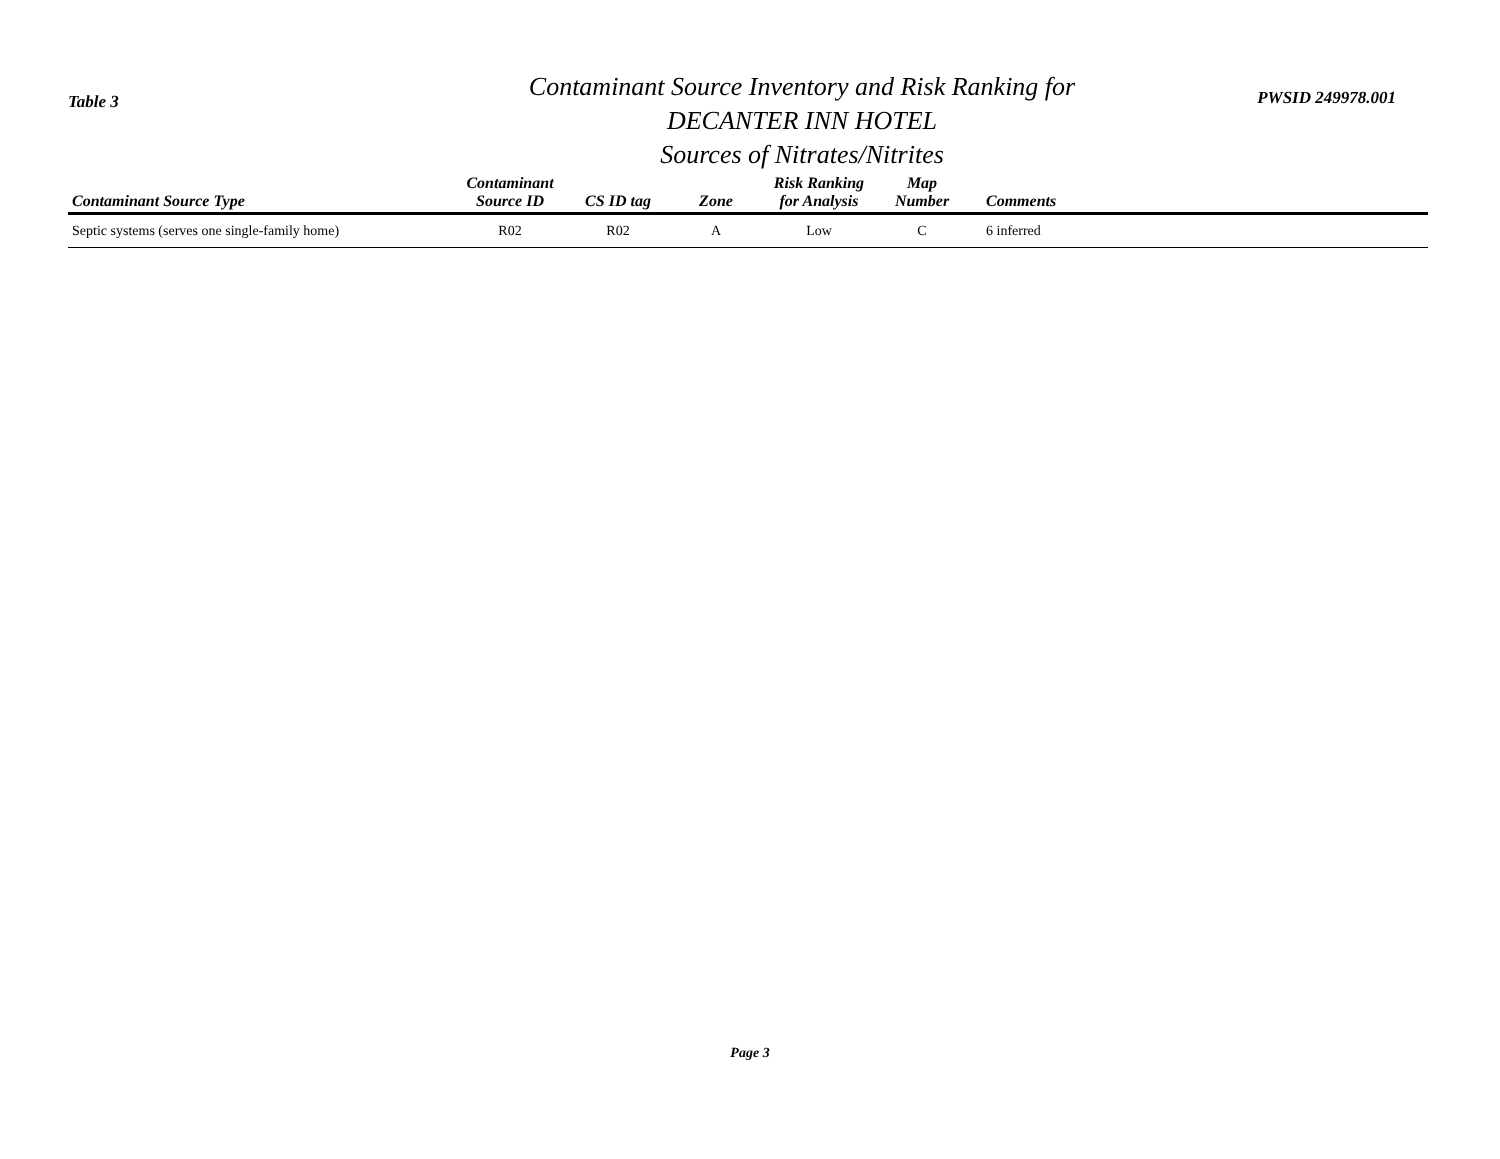Table 3
Contaminant Source Inventory and Risk Ranking for
DECANTER INN HOTEL
Sources of Nitrates/Nitrites
PWSID 249978.001
| Contaminant Source Type | Contaminant Source ID | CS ID tag | Zone | Risk Ranking for Analysis | Map Number | Comments |
| --- | --- | --- | --- | --- | --- | --- |
| Septic systems (serves one single-family home) | R02 | R02 | A | Low | C | 6 inferred |
Page 3